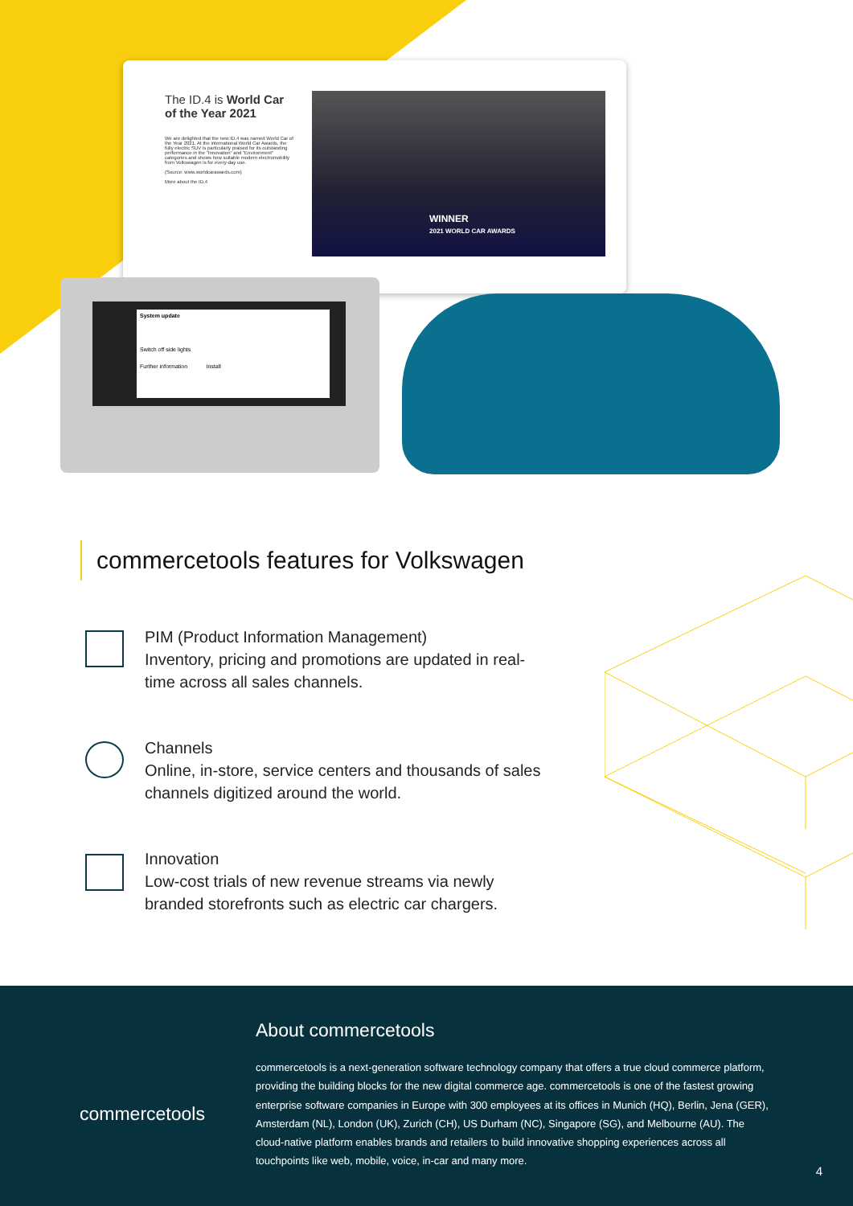The ID.4 is World Car of the Year 2021
We are delighted that the new ID.4 was named World Car of the Year 2021. At the international World Car Awards, the fully electric SUV is particularly praised for its outstanding performance in the "Innovation" and "Environment" categories and shows how suitable modern electromobility from Volkswagen is for every-day use.
(Source: www.worldcarawards.com)
More about the ID.4
WINNER
2021 WORLD CAR AWARDS
System update
Switch off side lights
Further information Install
commercetools features for Volkswagen
PIM (Product Information Management)
Inventory, pricing and promotions are updated in real-time across all sales channels.
Channels
Online, in-store, service centers and thousands of sales channels digitized around the world.
Innovation
Low-cost trials of new revenue streams via newly branded storefronts such as electric car chargers.
About commercetools
commercetools is a next-generation software technology company that offers a true cloud commerce platform, providing the building blocks for the new digital commerce age. commercetools is one of the fastest growing enterprise software companies in Europe with 300 employees at its offices in Munich (HQ), Berlin, Jena (GER), Amsterdam (NL), London (UK), Zurich (CH), US Durham (NC), Singapore (SG), and Melbourne (AU). The cloud-native platform enables brands and retailers to build innovative shopping experiences across all touchpoints like web, mobile, voice, in-car and many more.
commercetools
4